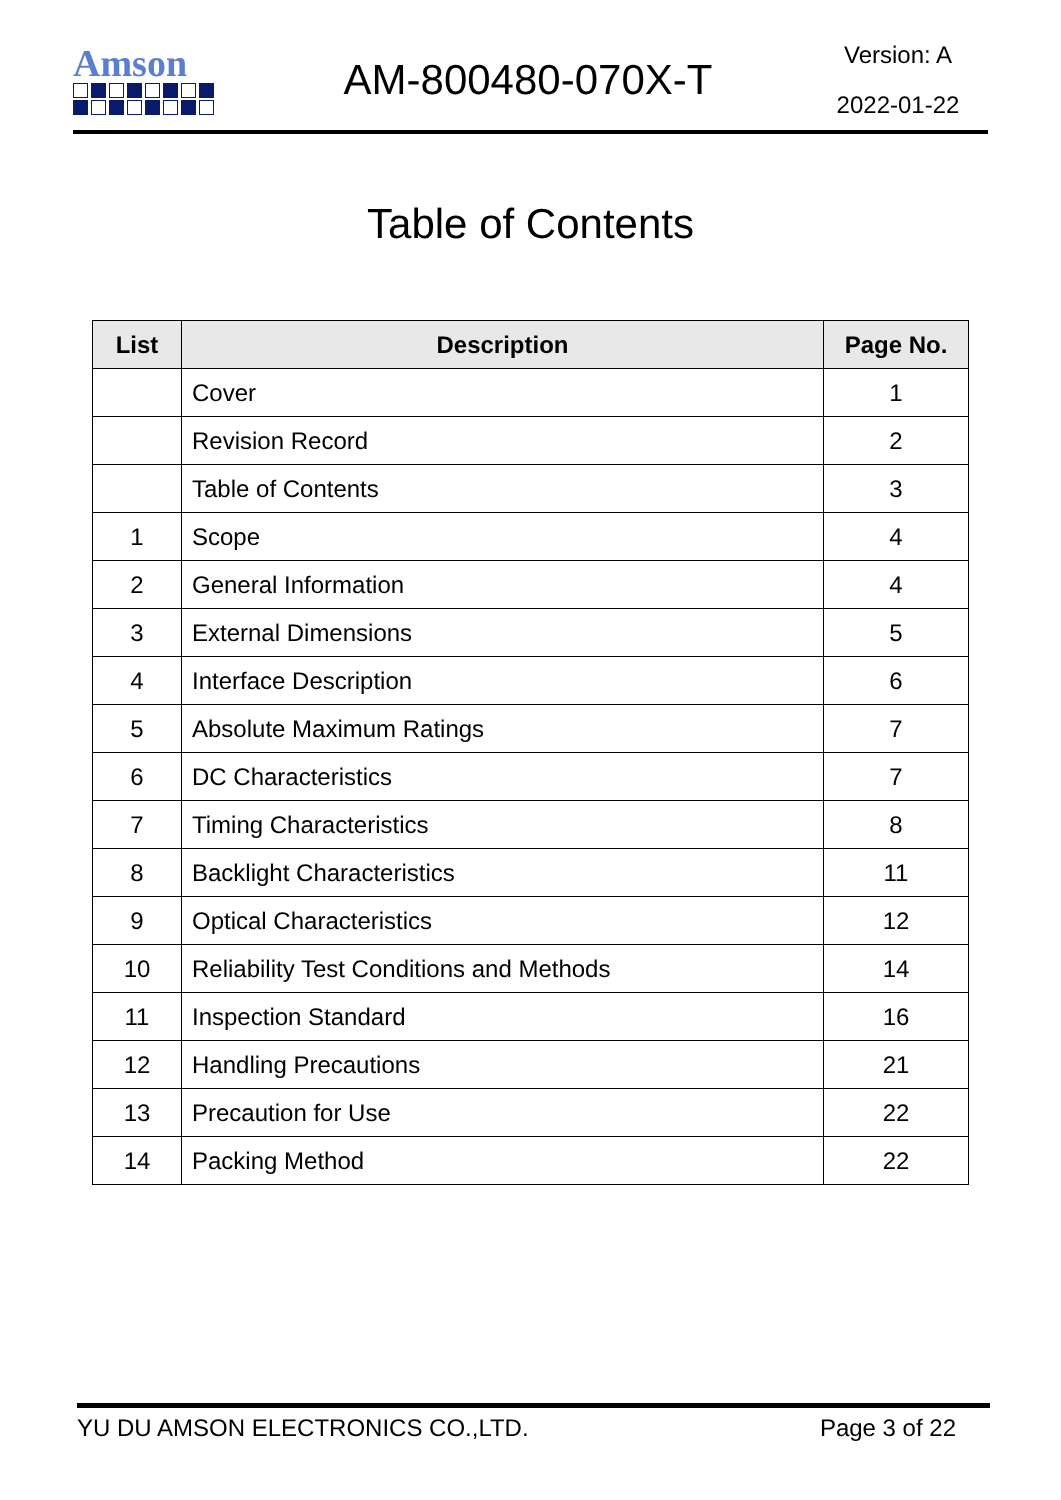Amson
AM-800480-070X-T
Version: A
2022-01-22
Table of Contents
| List | Description | Page No. |
| --- | --- | --- |
| | Cover | 1 |
| | Revision Record | 2 |
| | Table of Contents | 3 |
| 1 | Scope | 4 |
| 2 | General Information | 4 |
| 3 | External Dimensions | 5 |
| 4 | Interface Description | 6 |
| 5 | Absolute Maximum Ratings | 7 |
| 6 | DC Characteristics | 7 |
| 7 | Timing Characteristics | 8 |
| 8 | Backlight Characteristics | 11 |
| 9 | Optical Characteristics | 12 |
| 10 | Reliability Test Conditions and Methods | 14 |
| 11 | Inspection Standard | 16 |
| 12 | Handling Precautions | 21 |
| 13 | Precaution for Use | 22 |
| 14 | Packing Method | 22 |
YU DU AMSON ELECTRONICS CO.,LTD. Page 3 of 22